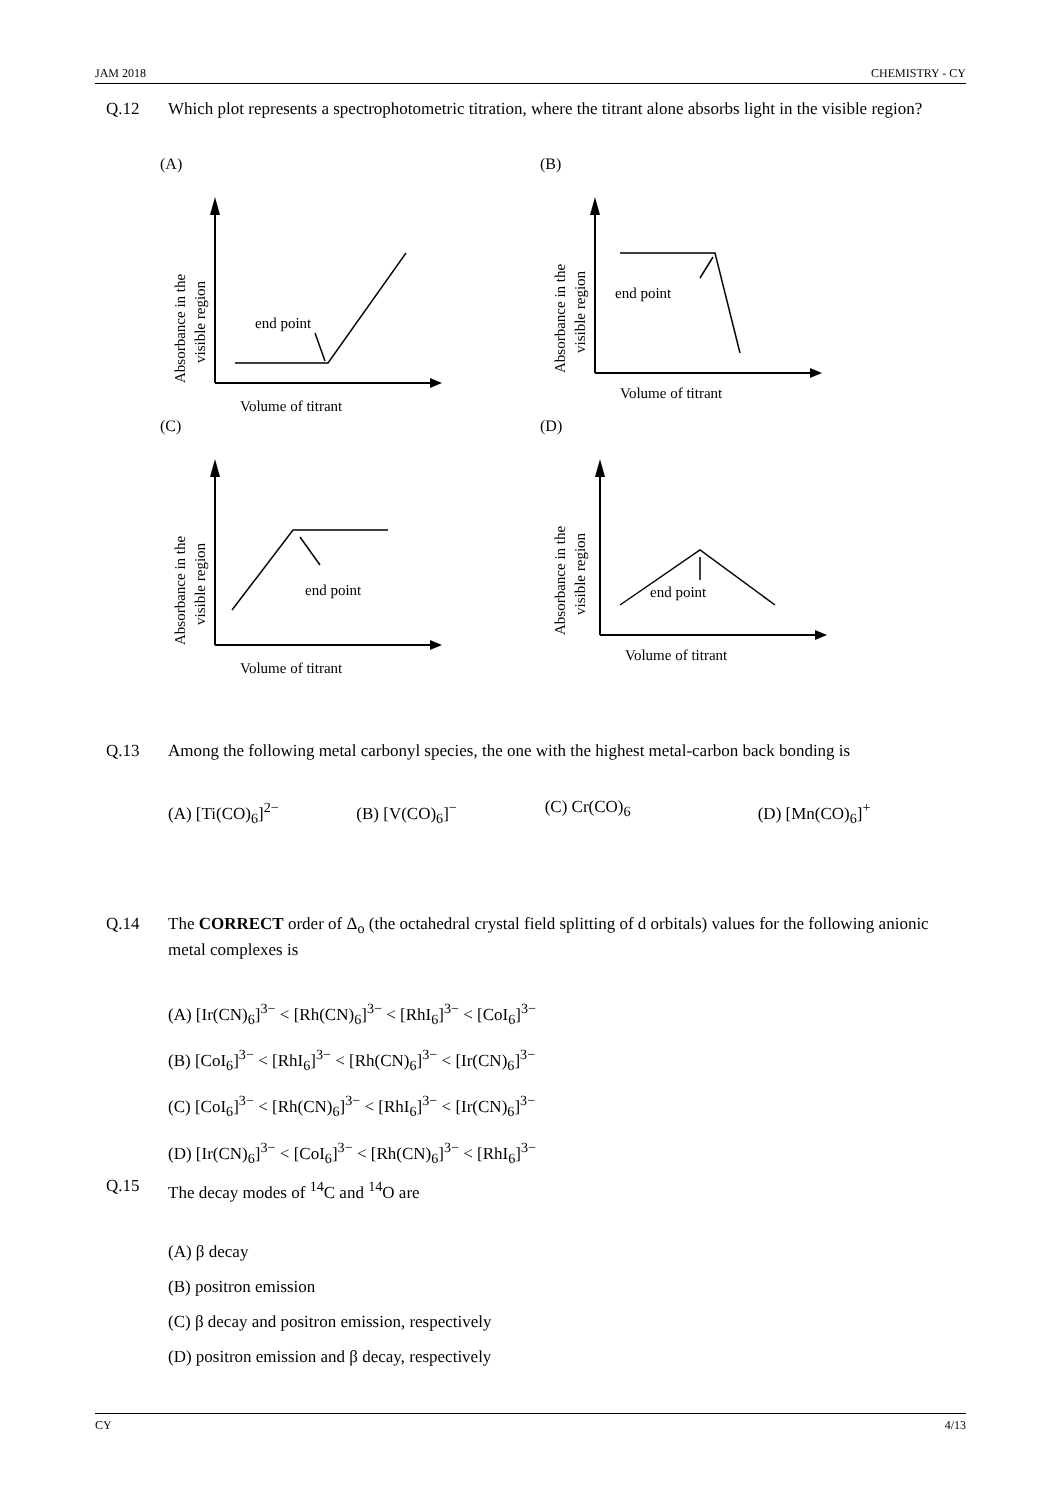JAM 2018 CHEMISTRY - CY
Q.12
Which plot represents a spectrophotometric titration, where the titrant alone absorbs light in the visible region?
(A)
end point
Volume of titrant
Absorbance in the
visible region
(B)
end point
Volume of titrant
Absorbance in the
visible region
(C)
end point
Volume of titrant
Absorbance in the
visible region
(D)
end point
Volume of titrant
Absorbance in the
visible region
Q.13
Among the following metal carbonyl species, the one with the highest metal-carbon back bonding is
(A) [Ti(CO)<sub>6</sub>]<sup>2−</sup> (B) [V(CO)<sub>6</sub>]<sup>−</sup> (C) Cr(CO)<sub>6</sub> (D) [Mn(CO)<sub>6</sub>]<sup>+</sup>
Q.14
The CORRECT order of Δ<sub>o</sub> (the octahedral crystal field splitting of d orbitals) values for the following anionic metal complexes is
(A) [Ir(CN)<sub>6</sub>]<sup>3−</sup> < [Rh(CN)<sub>6</sub>]<sup>3−</sup> < [RhI<sub>6</sub>]<sup>3−</sup> < [CoI<sub>6</sub>]<sup>3−</sup>
(B) [CoI<sub>6</sub>]<sup>3−</sup> < [RhI<sub>6</sub>]<sup>3−</sup> < [Rh(CN)<sub>6</sub>]<sup>3−</sup> < [Ir(CN)<sub>6</sub>]<sup>3−</sup>
(C) [CoI<sub>6</sub>]<sup>3−</sup> < [Rh(CN)<sub>6</sub>]<sup>3−</sup> < [RhI<sub>6</sub>]<sup>3−</sup> < [Ir(CN)<sub>6</sub>]<sup>3−</sup>
(D) [Ir(CN)<sub>6</sub>]<sup>3−</sup> < [CoI<sub>6</sub>]<sup>3−</sup> < [Rh(CN)<sub>6</sub>]<sup>3−</sup> < [RhI<sub>6</sub>]<sup>3−</sup>
Q.15
The decay modes of <sup>14</sup>C and <sup>14</sup>O are
(A) β decay
(B) positron emission
(C) β decay and positron emission, respectively
(D) positron emission and β decay, respectively
CY 4/13